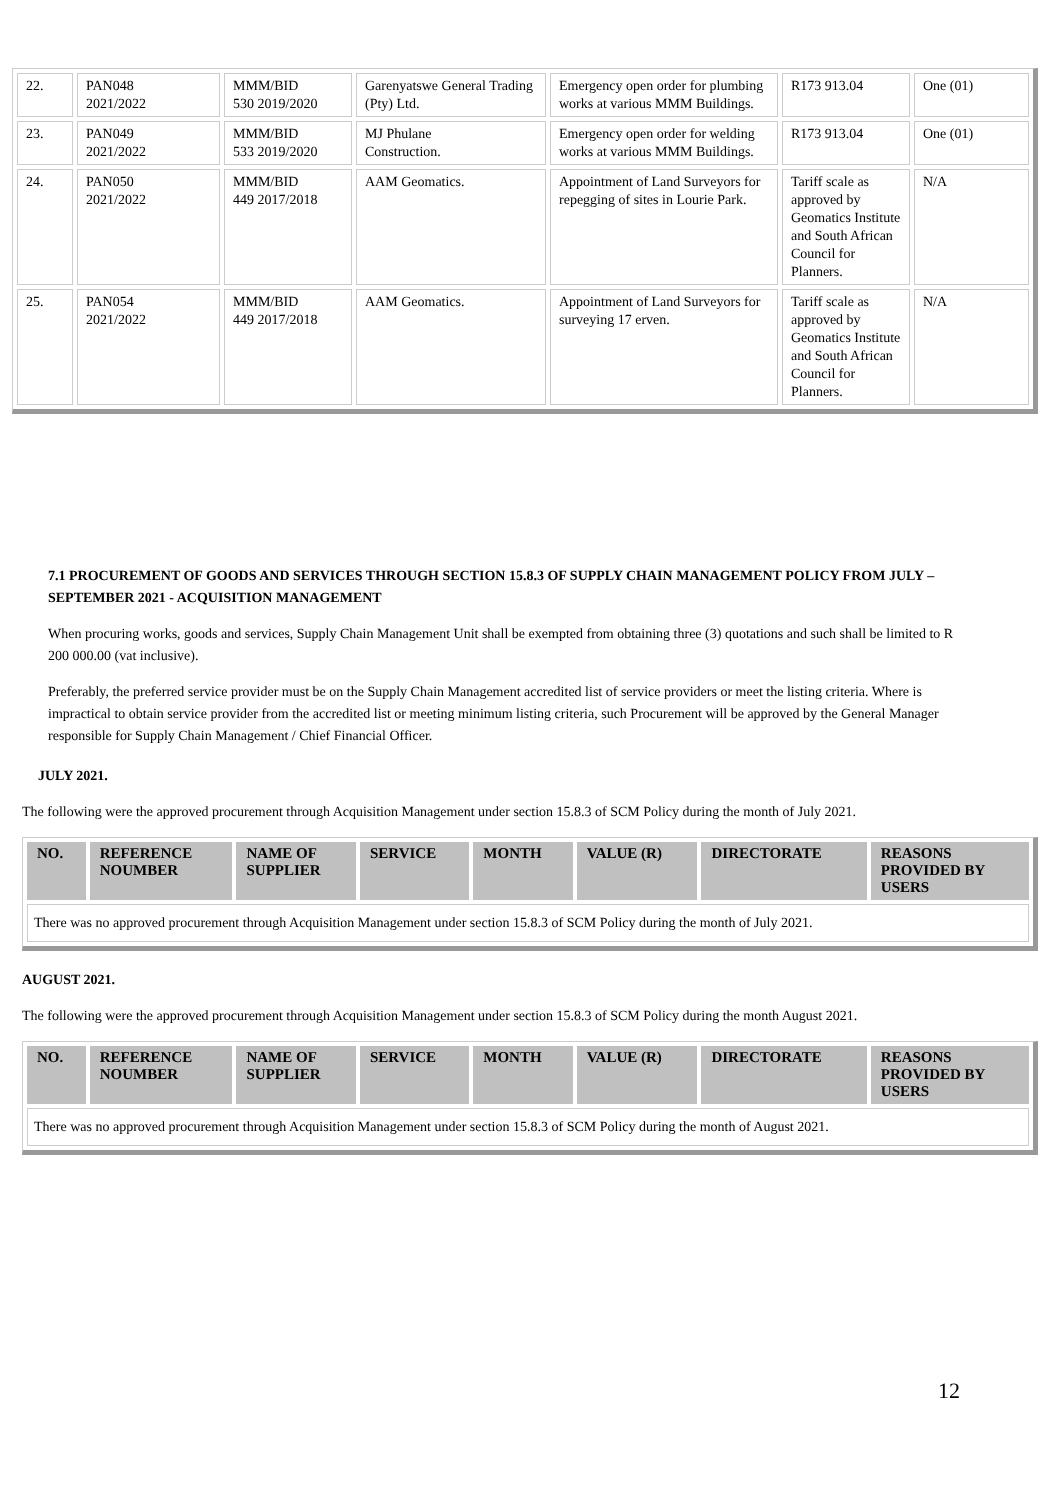| 22. | PAN048 2021/2022 | MMM/BID 530 2019/2020 | Garenyatswe General Trading (Pty) Ltd. | Emergency open order for plumbing works at various MMM Buildings. | R173 913.04 | One (01) |
| 23. | PAN049 2021/2022 | MMM/BID 533 2019/2020 | MJ Phulane Construction. | Emergency open order for welding works at various MMM Buildings. | R173 913.04 | One (01) |
| 24. | PAN050 2021/2022 | MMM/BID 449 2017/2018 | AAM Geomatics. | Appointment of Land Surveyors for repegging of sites in Lourie Park. | Tariff scale as approved by Geomatics Institute and South African Council for Planners. | N/A |
| 25. | PAN054 2021/2022 | MMM/BID 449 2017/2018 | AAM Geomatics. | Appointment of Land Surveyors for surveying 17 erven. | Tariff scale as approved by Geomatics Institute and South African Council for Planners. | N/A |
7.1 PROCUREMENT OF GOODS AND SERVICES THROUGH SECTION 15.8.3 OF SUPPLY CHAIN MANAGEMENT POLICY FROM JULY – SEPTEMBER 2021 - ACQUISITION MANAGEMENT
When procuring works, goods and services, Supply Chain Management Unit shall be exempted from obtaining three (3) quotations and such shall be limited to R 200 000.00 (vat inclusive).
Preferably, the preferred service provider must be on the Supply Chain Management accredited list of service providers or meet the listing criteria. Where is impractical to obtain service provider from the accredited list or meeting minimum listing criteria, such Procurement will be approved by the General Manager responsible for Supply Chain Management / Chief Financial Officer.
JULY 2021.
The following were the approved procurement through Acquisition Management under section 15.8.3 of SCM Policy during the month of July 2021.
| NO. | REFERENCE NOUMBER | NAME OF SUPPLIER | SERVICE | MONTH | VALUE (R) | DIRECTORATE | REASONS PROVIDED BY USERS |
| --- | --- | --- | --- | --- | --- | --- | --- |
| There was no approved procurement through Acquisition Management under section 15.8.3 of SCM Policy during the month of July 2021. | | | | | | | |
AUGUST 2021.
The following were the approved procurement through Acquisition Management under section 15.8.3 of SCM Policy during the month August 2021.
| NO. | REFERENCE NOUMBER | NAME OF SUPPLIER | SERVICE | MONTH | VALUE (R) | DIRECTORATE | REASONS PROVIDED BY USERS |
| --- | --- | --- | --- | --- | --- | --- | --- |
| There was no approved procurement through Acquisition Management under section 15.8.3 of SCM Policy during the month of August 2021. | | | | | | | |
12